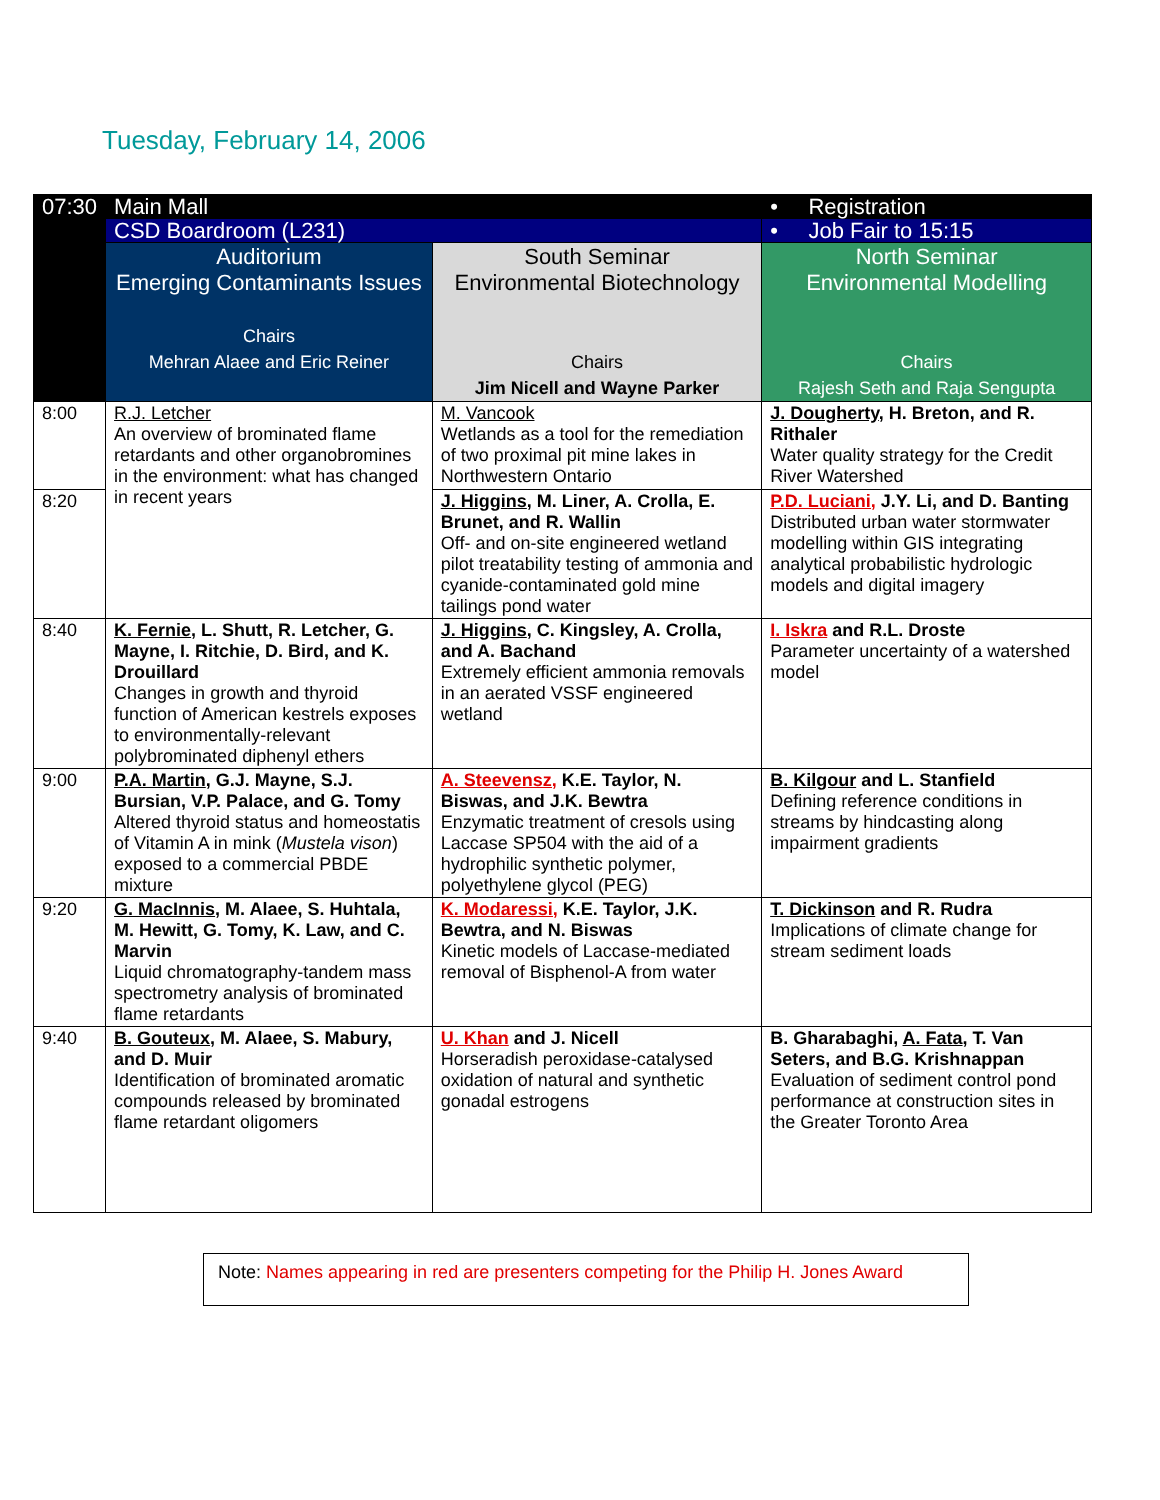Tuesday, February 14, 2006
| 07:30 | Main Mall | | • Registration |
| | CSD Boardroom (L231) | | • Job Fair to 15:15 |
| | Auditorium Emerging Contaminants Issues Chairs Mehran Alaee and Eric Reiner | South Seminar Environmental Biotechnology Chairs Jim Nicell and Wayne Parker | North Seminar Environmental Modelling Chairs Rajesh Seth and Raja Sengupta |
| 8:00 | R.J. Letcher An overview of brominated flame retardants and other organobromines in the environment: what has changed in recent years | M. Vancook Wetlands as a tool for the remediation of two proximal pit mine lakes in Northwestern Ontario | J. Dougherty , H. Breton, and R. Rithaler Water quality strategy for the Credit River Watershed |
| 8:20 | | J. Higgins , M. Liner, A. Crolla, E. Brunet, and R. Wallin Off- and on-site engineered wetland pilot treatability testing of ammonia and cyanide-contaminated gold mine tailings pond water | P.D. Luciani, J.Y. Li, and D. Banting Distributed urban water stormwater modelling within GIS integrating analytical probabilistic hydrologic models and digital imagery |
| 8:40 | K. Fernie , L. Shutt, R. Letcher, G. Mayne, I. Ritchie, D. Bird, and K. Drouillard Changes in growth and thyroid function of American kestrels exposes to environmentally-relevant polybrominated diphenyl ethers | J. Higgins , C. Kingsley, A. Crolla, and A. Bachand Extremely efficient ammonia removals in an aerated VSSF engineered wetland | I. Iskra and R.L. Droste Parameter uncertainty of a watershed model |
| 9:00 | P.A. Martin , G.J. Mayne, S.J. Bursian, V.P. Palace, and G. Tomy Altered thyroid status and homeostatis of Vitamin A in mink ( Mustela vison ) exposed to a commercial PBDE mixture | A. Steevensz, K.E. Taylor, N. Biswas, and J.K. Bewtra Enzymatic treatment of cresols using Laccase SP504 with the aid of a hydrophilic synthetic polymer, polyethylene glycol (PEG) | B. Kilgour and L. Stanfield Defining reference conditions in streams by hindcasting along impairment gradients |
| 9:20 | G. MacInnis , M. Alaee, S. Huhtala, M. Hewitt, G. Tomy, K. Law, and C. Marvin Liquid chromatography-tandem mass spectrometry analysis of brominated flame retardants | K. Modaressi, K.E. Taylor, J.K. Bewtra, and N. Biswas Kinetic models of Laccase-mediated removal of Bisphenol-A from water | T. Dickinson and R. Rudra Implications of climate change for stream sediment loads |
| 9:40 | B. Gouteux , M. Alaee, S. Mabury, and D. Muir Identification of brominated aromatic compounds released by brominated flame retardant oligomers | U. Khan and J. Nicell Horseradish peroxidase-catalysed oxidation of natural and synthetic gonadal estrogens | B. Gharabaghi, A. Fata , T. Van Seters, and B.G. Krishnappan Evaluation of sediment control pond performance at construction sites in the Greater Toronto Area |
Note: Names appearing in red are presenters competing for the Philip H. Jones Award